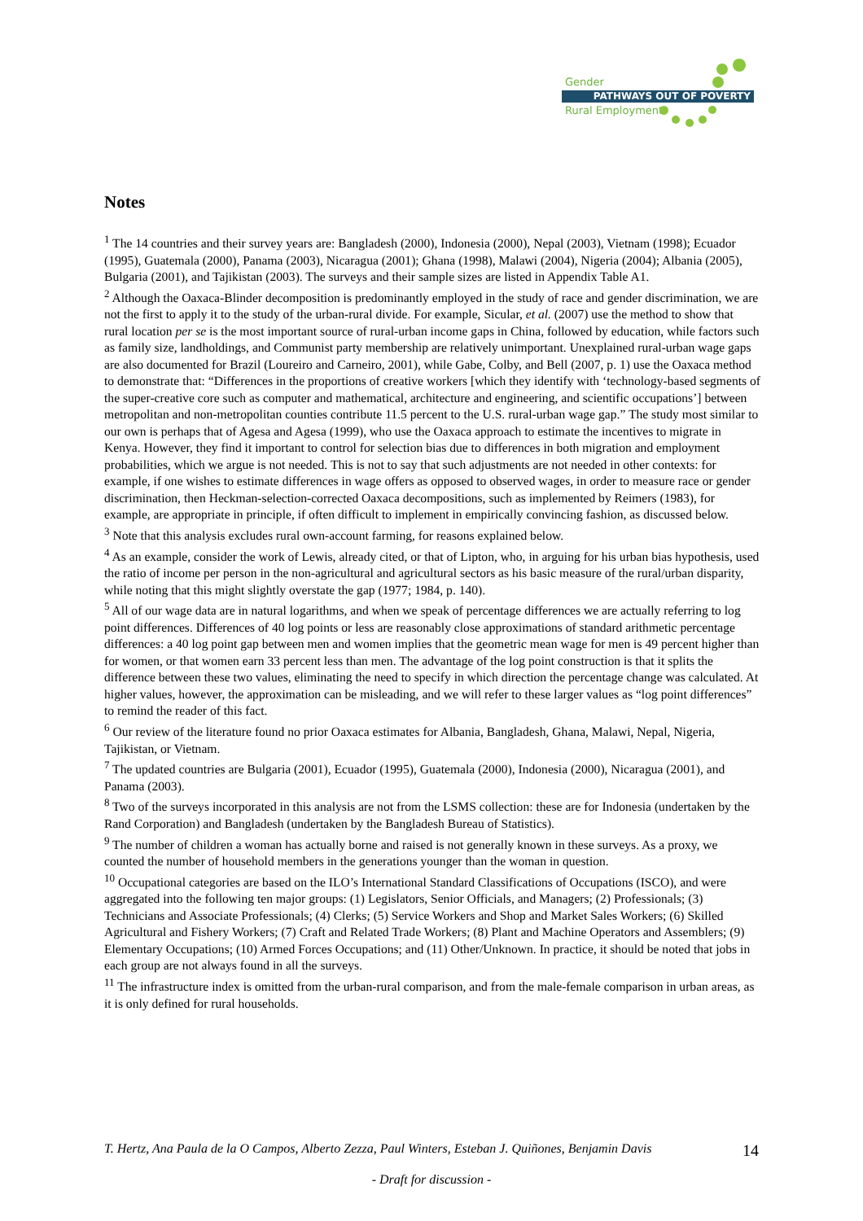Gender
PATHWAYS OUT OF POVERTY
Rural Employment
Notes
<sup>1</sup> The 14 countries and their survey years are: Bangladesh (2000), Indonesia (2000), Nepal (2003), Vietnam (1998); Ecuador (1995), Guatemala (2000), Panama (2003), Nicaragua (2001); Ghana (1998), Malawi (2004), Nigeria (2004); Albania (2005), Bulgaria (2001), and Tajikistan (2003). The surveys and their sample sizes are listed in Appendix Table A1.
<sup>2</sup> Although the Oaxaca-Blinder decomposition is predominantly employed in the study of race and gender discrimination, we are not the first to apply it to the study of the urban-rural divide. For example, Sicular, et al. (2007) use the method to show that rural location per se is the most important source of rural-urban income gaps in China, followed by education, while factors such as family size, landholdings, and Communist party membership are relatively unimportant. Unexplained rural-urban wage gaps are also documented for Brazil (Loureiro and Carneiro, 2001), while Gabe, Colby, and Bell (2007, p. 1) use the Oaxaca method to demonstrate that: “Differences in the proportions of creative workers [which they identify with ‘technology-based segments of the super-creative core such as computer and mathematical, architecture and engineering, and scientific occupations’] between metropolitan and non-metropolitan counties contribute 11.5 percent to the U.S. rural-urban wage gap.” The study most similar to our own is perhaps that of Agesa and Agesa (1999), who use the Oaxaca approach to estimate the incentives to migrate in Kenya. However, they find it important to control for selection bias due to differences in both migration and employment probabilities, which we argue is not needed. This is not to say that such adjustments are not needed in other contexts: for example, if one wishes to estimate differences in wage offers as opposed to observed wages, in order to measure race or gender discrimination, then Heckman-selection-corrected Oaxaca decompositions, such as implemented by Reimers (1983), for example, are appropriate in principle, if often difficult to implement in empirically convincing fashion, as discussed below.
<sup>3</sup> Note that this analysis excludes rural own-account farming, for reasons explained below.
<sup>4</sup> As an example, consider the work of Lewis, already cited, or that of Lipton, who, in arguing for his urban bias hypothesis, used the ratio of income per person in the non-agricultural and agricultural sectors as his basic measure of the rural/urban disparity, while noting that this might slightly overstate the gap (1977; 1984, p. 140).
<sup>5</sup> All of our wage data are in natural logarithms, and when we speak of percentage differences we are actually referring to log point differences. Differences of 40 log points or less are reasonably close approximations of standard arithmetic percentage differences: a 40 log point gap between men and women implies that the geometric mean wage for men is 49 percent higher than for women, or that women earn 33 percent less than men. The advantage of the log point construction is that it splits the difference between these two values, eliminating the need to specify in which direction the percentage change was calculated. At higher values, however, the approximation can be misleading, and we will refer to these larger values as “log point differences” to remind the reader of this fact.
<sup>6</sup> Our review of the literature found no prior Oaxaca estimates for Albania, Bangladesh, Ghana, Malawi, Nepal, Nigeria, Tajikistan, or Vietnam.
<sup>7</sup> The updated countries are Bulgaria (2001), Ecuador (1995), Guatemala (2000), Indonesia (2000), Nicaragua (2001), and Panama (2003).
<sup>8</sup> Two of the surveys incorporated in this analysis are not from the LSMS collection: these are for Indonesia (undertaken by the Rand Corporation) and Bangladesh (undertaken by the Bangladesh Bureau of Statistics).
<sup>9</sup> The number of children a woman has actually borne and raised is not generally known in these surveys. As a proxy, we counted the number of household members in the generations younger than the woman in question.
<sup>10</sup> Occupational categories are based on the ILO’s International Standard Classifications of Occupations (ISCO), and were aggregated into the following ten major groups: (1) Legislators, Senior Officials, and Managers; (2) Professionals; (3) Technicians and Associate Professionals; (4) Clerks; (5) Service Workers and Shop and Market Sales Workers; (6) Skilled Agricultural and Fishery Workers; (7) Craft and Related Trade Workers; (8) Plant and Machine Operators and Assemblers; (9) Elementary Occupations; (10) Armed Forces Occupations; and (11) Other/Unknown. In practice, it should be noted that jobs in each group are not always found in all the surveys.
<sup>11</sup> The infrastructure index is omitted from the urban-rural comparison, and from the male-female comparison in urban areas, as it is only defined for rural households.
T. Hertz, Ana Paula de la O Campos, Alberto Zezza, Paul Winters, Esteban J. Quiñones, Benjamin Davis
14
- Draft for discussion -